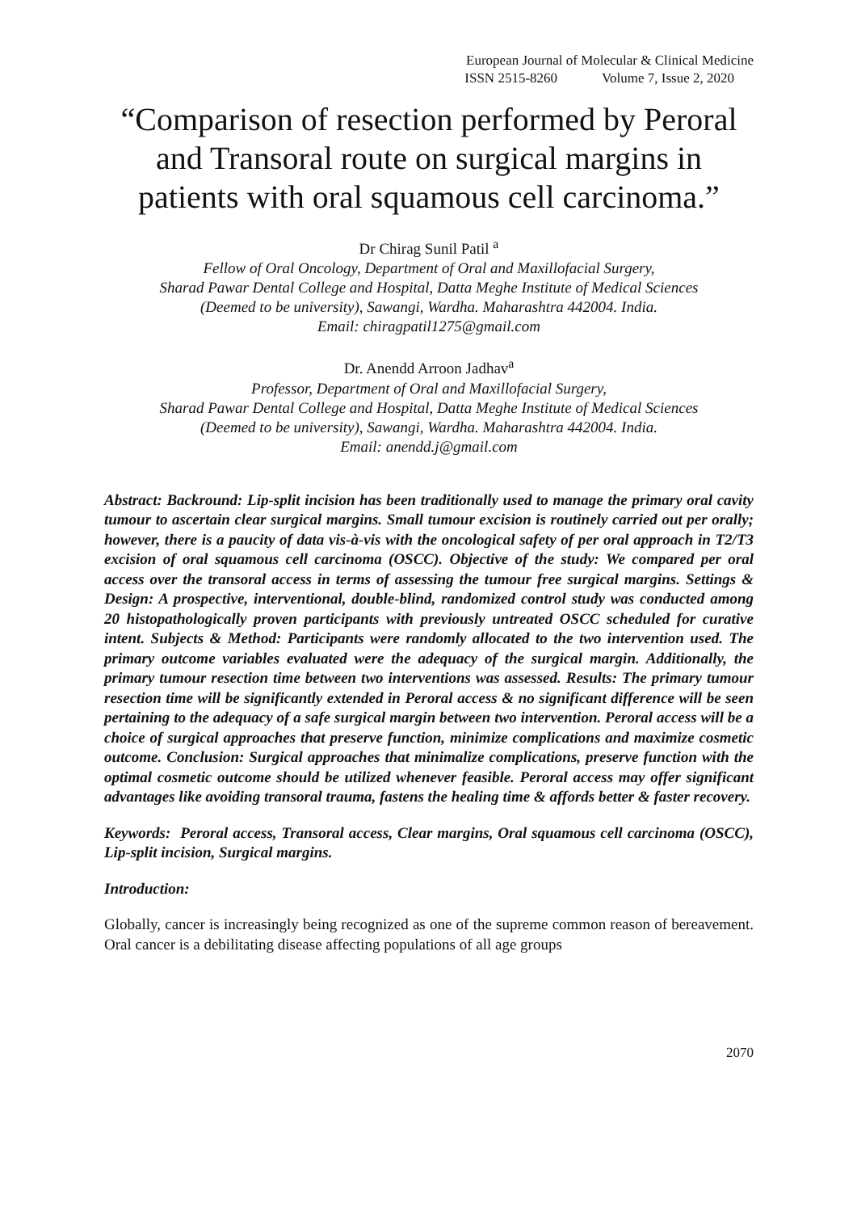European Journal of Molecular & Clinical Medicine
ISSN 2515-8260 Volume 7, Issue 2, 2020
“Comparison of resection performed by Peroral and Transoral route on surgical margins in patients with oral squamous cell carcinoma.”
Dr Chirag Sunil Patil <sup>a</sup>
Fellow of Oral Oncology, Department of Oral and Maxillofacial Surgery,
Sharad Pawar Dental College and Hospital, Datta Meghe Institute of Medical Sciences
(Deemed to be university), Sawangi, Wardha. Maharashtra 442004. India.
Email: chiragpatil1275@gmail.com
Dr. Anendd Arroon Jadhav<sup>a</sup>
Professor, Department of Oral and Maxillofacial Surgery,
Sharad Pawar Dental College and Hospital, Datta Meghe Institute of Medical Sciences
(Deemed to be university), Sawangi, Wardha. Maharashtra 442004. India.
Email: anendd.j@gmail.com
Abstract: Backround: Lip-split incision has been traditionally used to manage the primary oral cavity tumour to ascertain clear surgical margins. Small tumour excision is routinely carried out per orally; however, there is a paucity of data vis-à-vis with the oncological safety of per oral approach in T2/T3 excision of oral squamous cell carcinoma (OSCC). Objective of the study: We compared per oral access over the transoral access in terms of assessing the tumour free surgical margins. Settings & Design: A prospective, interventional, double-blind, randomized control study was conducted among 20 histopathologically proven participants with previously untreated OSCC scheduled for curative intent. Subjects & Method: Participants were randomly allocated to the two intervention used. The primary outcome variables evaluated were the adequacy of the surgical margin. Additionally, the primary tumour resection time between two interventions was assessed. Results: The primary tumour resection time will be significantly extended in Peroral access & no significant difference will be seen pertaining to the adequacy of a safe surgical margin between two intervention. Peroral access will be a choice of surgical approaches that preserve function, minimize complications and maximize cosmetic outcome. Conclusion: Surgical approaches that minimalize complications, preserve function with the optimal cosmetic outcome should be utilized whenever feasible. Peroral access may offer significant advantages like avoiding transoral trauma, fastens the healing time & affords better & faster recovery.
Keywords: Peroral access, Transoral access, Clear margins, Oral squamous cell carcinoma (OSCC), Lip-split incision, Surgical margins.
Introduction:
Globally, cancer is increasingly being recognized as one of the supreme common reason of bereavement. Oral cancer is a debilitating disease affecting populations of all age groups
2070